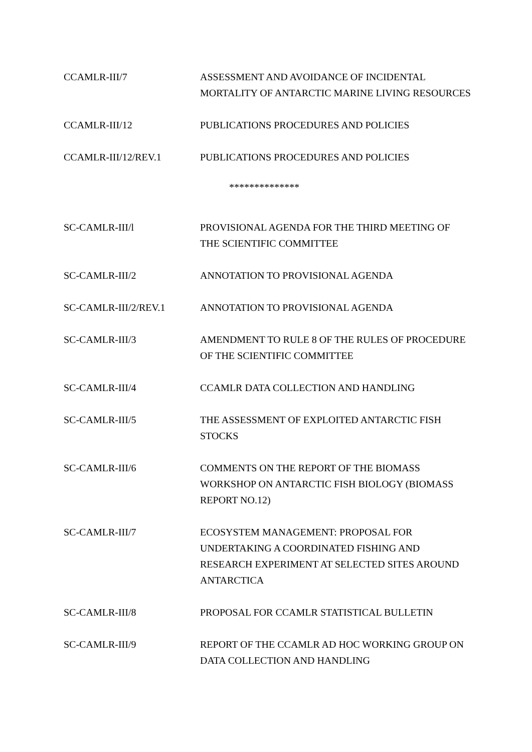CCAMLR-III/7 ASSESSMENT AND AVOIDANCE OF INCIDENTAL MORTALITY OF ANTARCTIC MARINE LIVING RESOURCES
CCAMLR-III/12 PUBLICATIONS PROCEDURES AND POLICIES
CCAMLR-III/12/REV.1 PUBLICATIONS PROCEDURES AND POLICIES
**************
SC-CAMLR-III/l PROVISIONAL AGENDA FOR THE THIRD MEETING OF THE SCIENTIFIC COMMITTEE
SC-CAMLR-III/2 ANNOTATION TO PROVISIONAL AGENDA
SC-CAMLR-III/2/REV.1 ANNOTATION TO PROVISIONAL AGENDA
SC-CAMLR-III/3 AMENDMENT TO RULE 8 OF THE RULES OF PROCEDURE OF THE SCIENTIFIC COMMITTEE
SC-CAMLR-III/4 CCAMLR DATA COLLECTION AND HANDLING
SC-CAMLR-III/5 THE ASSESSMENT OF EXPLOITED ANTARCTIC FISH STOCKS
SC-CAMLR-III/6 COMMENTS ON THE REPORT OF THE BIOMASS WORKSHOP ON ANTARCTIC FISH BIOLOGY (BIOMASS REPORT NO.12)
SC-CAMLR-III/7 ECOSYSTEM MANAGEMENT: PROPOSAL FOR UNDERTAKING A COORDINATED FISHING AND RESEARCH EXPERIMENT AT SELECTED SITES AROUND ANTARCTICA
SC-CAMLR-III/8 PROPOSAL FOR CCAMLR STATISTICAL BULLETIN
SC-CAMLR-III/9 REPORT OF THE CCAMLR AD HOC WORKING GROUP ON DATA COLLECTION AND HANDLING